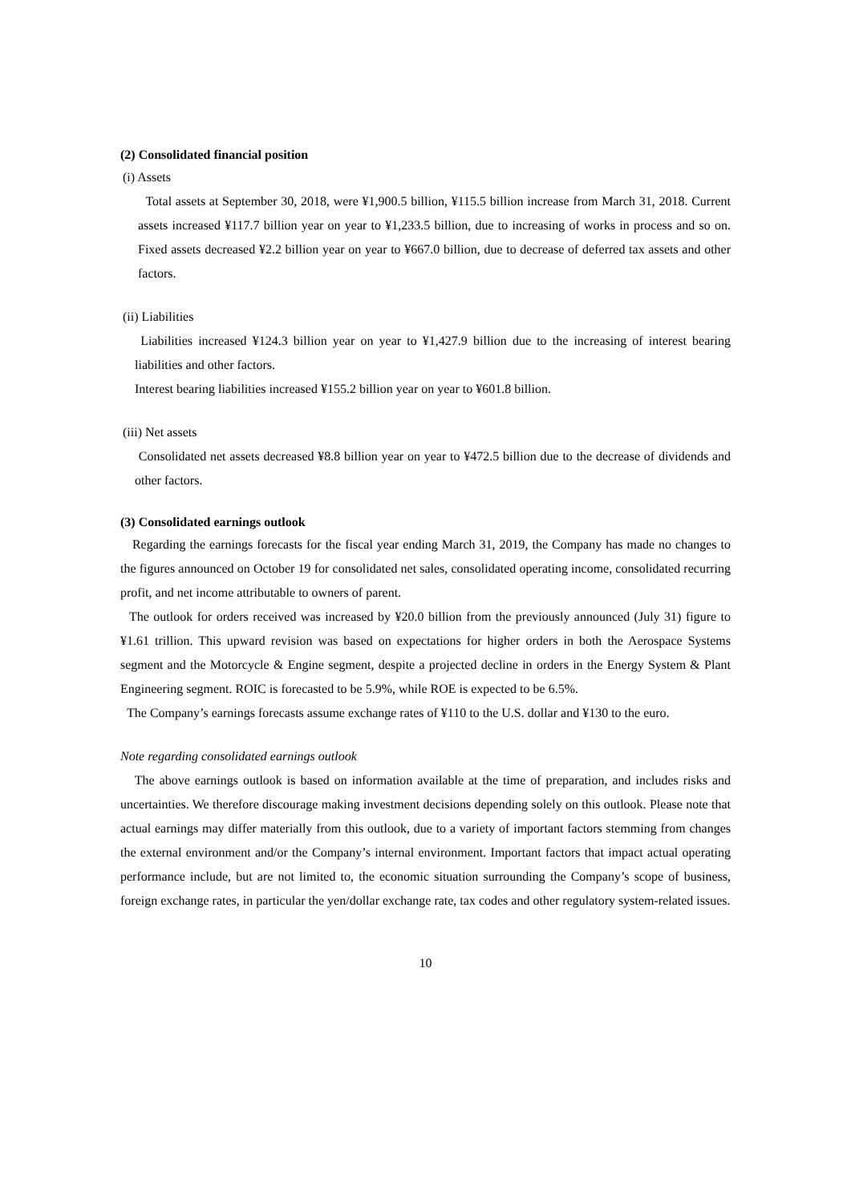(2) Consolidated financial position
(i) Assets
Total assets at September 30, 2018, were ¥1,900.5 billion, ¥115.5 billion increase from March 31, 2018. Current assets increased ¥117.7 billion year on year to ¥1,233.5 billion, due to increasing of works in process and so on. Fixed assets decreased ¥2.2 billion year on year to ¥667.0 billion, due to decrease of deferred tax assets and other factors.
(ii) Liabilities
Liabilities increased ¥124.3 billion year on year to ¥1,427.9 billion due to the increasing of interest bearing liabilities and other factors.
Interest bearing liabilities increased ¥155.2 billion year on year to ¥601.8 billion.
(iii) Net assets
Consolidated net assets decreased ¥8.8 billion year on year to ¥472.5 billion due to the decrease of dividends and other factors.
(3) Consolidated earnings outlook
Regarding the earnings forecasts for the fiscal year ending March 31, 2019, the Company has made no changes to the figures announced on October 19 for consolidated net sales, consolidated operating income, consolidated recurring profit, and net income attributable to owners of parent.
The outlook for orders received was increased by ¥20.0 billion from the previously announced (July 31) figure to ¥1.61 trillion. This upward revision was based on expectations for higher orders in both the Aerospace Systems segment and the Motorcycle & Engine segment, despite a projected decline in orders in the Energy System & Plant Engineering segment. ROIC is forecasted to be 5.9%, while ROE is expected to be 6.5%.
The Company’s earnings forecasts assume exchange rates of ¥110 to the U.S. dollar and ¥130 to the euro.
Note regarding consolidated earnings outlook
The above earnings outlook is based on information available at the time of preparation, and includes risks and uncertainties. We therefore discourage making investment decisions depending solely on this outlook. Please note that actual earnings may differ materially from this outlook, due to a variety of important factors stemming from changes the external environment and/or the Company’s internal environment. Important factors that impact actual operating performance include, but are not limited to, the economic situation surrounding the Company’s scope of business, foreign exchange rates, in particular the yen/dollar exchange rate, tax codes and other regulatory system-related issues.
10